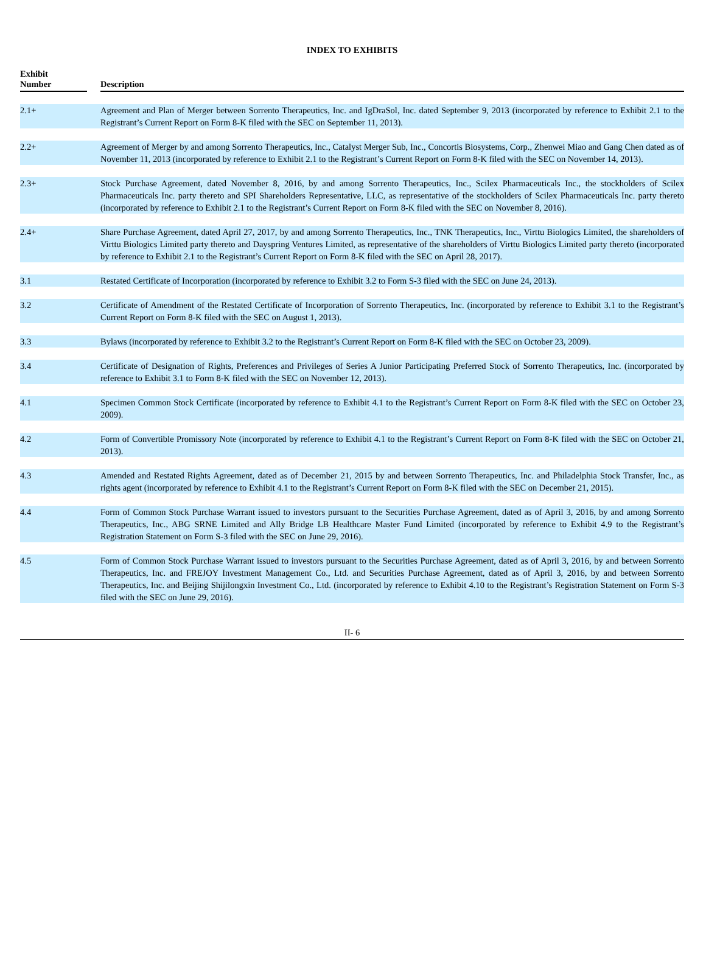INDEX TO EXHIBITS
| Exhibit Number | | Description |
| --- | --- | --- |
| 2.1+ | | Agreement and Plan of Merger between Sorrento Therapeutics, Inc. and IgDraSol, Inc. dated September 9, 2013 (incorporated by reference to Exhibit 2.1 to the Registrant’s Current Report on Form 8-K filed with the SEC on September 11, 2013). |
| 2.2+ | | Agreement of Merger by and among Sorrento Therapeutics, Inc., Catalyst Merger Sub, Inc., Concortis Biosystems, Corp., Zhenwei Miao and Gang Chen dated as of November 11, 2013 (incorporated by reference to Exhibit 2.1 to the Registrant’s Current Report on Form 8-K filed with the SEC on November 14, 2013). |
| 2.3+ | | Stock Purchase Agreement, dated November 8, 2016, by and among Sorrento Therapeutics, Inc., Scilex Pharmaceuticals Inc., the stockholders of Scilex Pharmaceuticals Inc. party thereto and SPI Shareholders Representative, LLC, as representative of the stockholders of Scilex Pharmaceuticals Inc. party thereto (incorporated by reference to Exhibit 2.1 to the Registrant’s Current Report on Form 8-K filed with the SEC on November 8, 2016). |
| 2.4+ | | Share Purchase Agreement, dated April 27, 2017, by and among Sorrento Therapeutics, Inc., TNK Therapeutics, Inc., Virttu Biologics Limited, the shareholders of Virttu Biologics Limited party thereto and Dayspring Ventures Limited, as representative of the shareholders of Virttu Biologics Limited party thereto (incorporated by reference to Exhibit 2.1 to the Registrant’s Current Report on Form 8-K filed with the SEC on April 28, 2017). |
| 3.1 | | Restated Certificate of Incorporation (incorporated by reference to Exhibit 3.2 to Form S-3 filed with the SEC on June 24, 2013). |
| 3.2 | | Certificate of Amendment of the Restated Certificate of Incorporation of Sorrento Therapeutics, Inc. (incorporated by reference to Exhibit 3.1 to the Registrant’s Current Report on Form 8-K filed with the SEC on August 1, 2013). |
| 3.3 | | Bylaws (incorporated by reference to Exhibit 3.2 to the Registrant’s Current Report on Form 8-K filed with the SEC on October 23, 2009). |
| 3.4 | | Certificate of Designation of Rights, Preferences and Privileges of Series A Junior Participating Preferred Stock of Sorrento Therapeutics, Inc. (incorporated by reference to Exhibit 3.1 to Form 8-K filed with the SEC on November 12, 2013). |
| 4.1 | | Specimen Common Stock Certificate (incorporated by reference to Exhibit 4.1 to the Registrant’s Current Report on Form 8-K filed with the SEC on October 23, 2009). |
| 4.2 | | Form of Convertible Promissory Note (incorporated by reference to Exhibit 4.1 to the Registrant’s Current Report on Form 8-K filed with the SEC on October 21, 2013). |
| 4.3 | | Amended and Restated Rights Agreement, dated as of December 21, 2015 by and between Sorrento Therapeutics, Inc. and Philadelphia Stock Transfer, Inc., as rights agent (incorporated by reference to Exhibit 4.1 to the Registrant’s Current Report on Form 8-K filed with the SEC on December 21, 2015). |
| 4.4 | | Form of Common Stock Purchase Warrant issued to investors pursuant to the Securities Purchase Agreement, dated as of April 3, 2016, by and among Sorrento Therapeutics, Inc., ABG SRNE Limited and Ally Bridge LB Healthcare Master Fund Limited (incorporated by reference to Exhibit 4.9 to the Registrant’s Registration Statement on Form S-3 filed with the SEC on June 29, 2016). |
| 4.5 | | Form of Common Stock Purchase Warrant issued to investors pursuant to the Securities Purchase Agreement, dated as of April 3, 2016, by and between Sorrento Therapeutics, Inc. and FREJOY Investment Management Co., Ltd. and Securities Purchase Agreement, dated as of April 3, 2016, by and between Sorrento Therapeutics, Inc. and Beijing Shijilongxin Investment Co., Ltd. (incorporated by reference to Exhibit 4.10 to the Registrant’s Registration Statement on Form S-3 filed with the SEC on June 29, 2016). |
II- 6